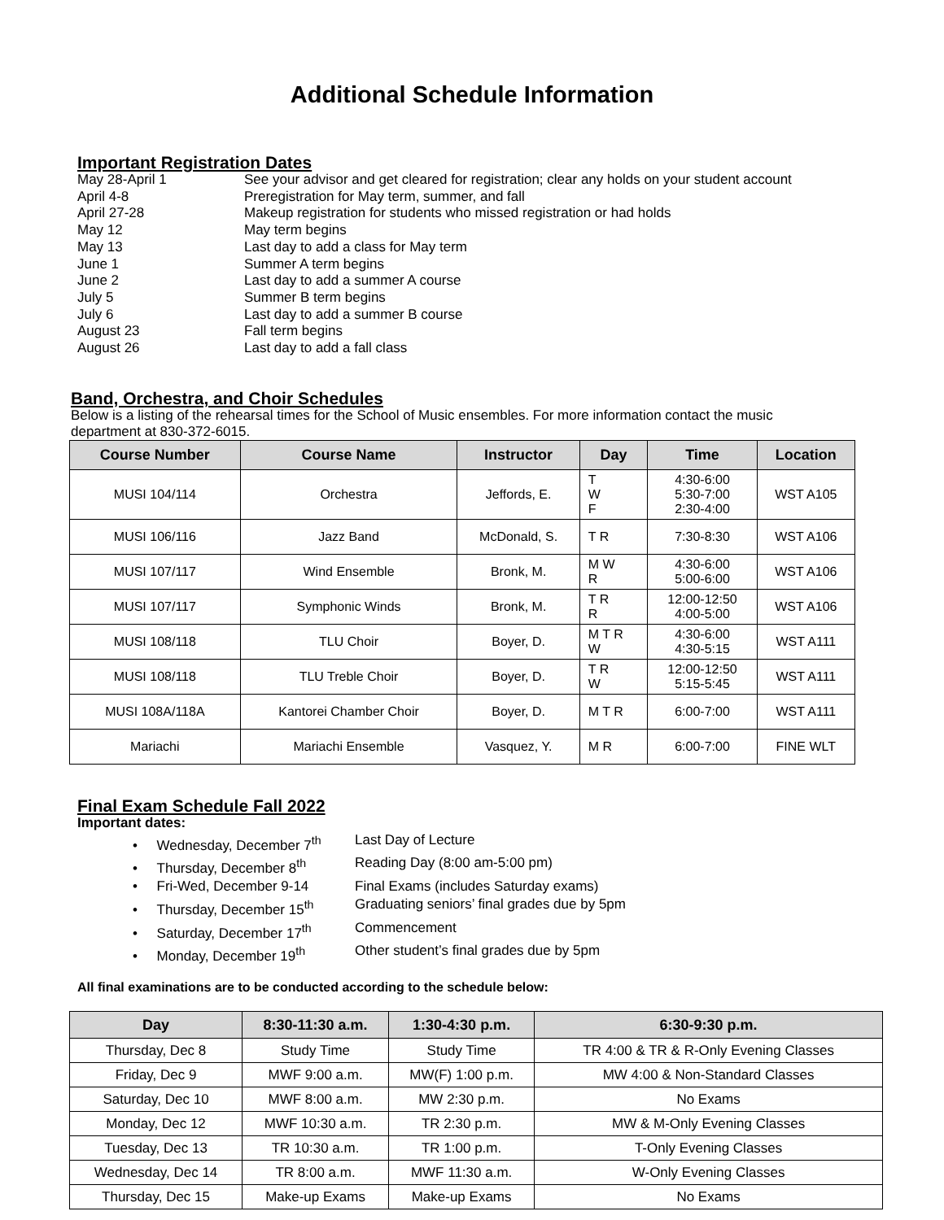Additional Schedule Information
Important Registration Dates
May 28-April 1 See your advisor and get cleared for registration; clear any holds on your student account
April 4-8 Preregistration for May term, summer, and fall
April 27-28 Makeup registration for students who missed registration or had holds
May 12 May term begins
May 13 Last day to add a class for May term
June 1 Summer A term begins
June 2 Last day to add a summer A course
July 5 Summer B term begins
July 6 Last day to add a summer B course
August 23 Fall term begins
August 26 Last day to add a fall class
Band, Orchestra, and Choir Schedules
Below is a listing of the rehearsal times for the School of Music ensembles. For more information contact the music department at 830-372-6015.
| Course Number | Course Name | Instructor | Day | Time | Location |
| --- | --- | --- | --- | --- | --- |
| MUSI 104/114 | Orchestra | Jeffords, E. | T W F | 4:30-6:00 5:30-7:00 2:30-4:00 | WST A105 |
| MUSI 106/116 | Jazz Band | McDonald, S. | T R | 7:30-8:30 | WST A106 |
| MUSI 107/117 | Wind Ensemble | Bronk, M. | M W R | 4:30-6:00 5:00-6:00 | WST A106 |
| MUSI 107/117 | Symphonic Winds | Bronk, M. | T R R | 12:00-12:50 4:00-5:00 | WST A106 |
| MUSI 108/118 | TLU Choir | Boyer, D. | M T R W | 4:30-6:00 4:30-5:15 | WST A111 |
| MUSI 108/118 | TLU Treble Choir | Boyer, D. | T R W | 12:00-12:50 5:15-5:45 | WST A111 |
| MUSI 108A/118A | Kantorei Chamber Choir | Boyer, D. | M T R | 6:00-7:00 | WST A111 |
| Mariachi | Mariachi Ensemble | Vasquez, Y. | M R | 6:00-7:00 | FINE WLT |
Final Exam Schedule Fall 2022
Important dates:
• Wednesday, December 7<sup>th</sup> Last Day of Lecture
• Thursday, December 8<sup>th</sup> Reading Day (8:00 am-5:00 pm)
• Fri-Wed, December 9-14 Final Exams (includes Saturday exams)
• Thursday, December 15<sup>th</sup> Graduating seniors’ final grades due by 5pm
• Saturday, December 17<sup>th</sup> Commencement
• Monday, December 19<sup>th</sup> Other student’s final grades due by 5pm
All final examinations are to be conducted according to the schedule below:
| Day | 8:30-11:30 a.m. | 1:30-4:30 p.m. | 6:30-9:30 p.m. |
| --- | --- | --- | --- |
| Thursday, Dec 8 | Study Time | Study Time | TR 4:00 & TR & R-Only Evening Classes |
| Friday, Dec 9 | MWF 9:00 a.m. | MW(F) 1:00 p.m. | MW 4:00 & Non-Standard Classes |
| Saturday, Dec 10 | MWF 8:00 a.m. | MW 2:30 p.m. | No Exams |
| Monday, Dec 12 | MWF 10:30 a.m. | TR 2:30 p.m. | MW & M-Only Evening Classes |
| Tuesday, Dec 13 | TR 10:30 a.m. | TR 1:00 p.m. | T-Only Evening Classes |
| Wednesday, Dec 14 | TR 8:00 a.m. | MWF 11:30 a.m. | W-Only Evening Classes |
| Thursday, Dec 15 | Make-up Exams | Make-up Exams | No Exams |